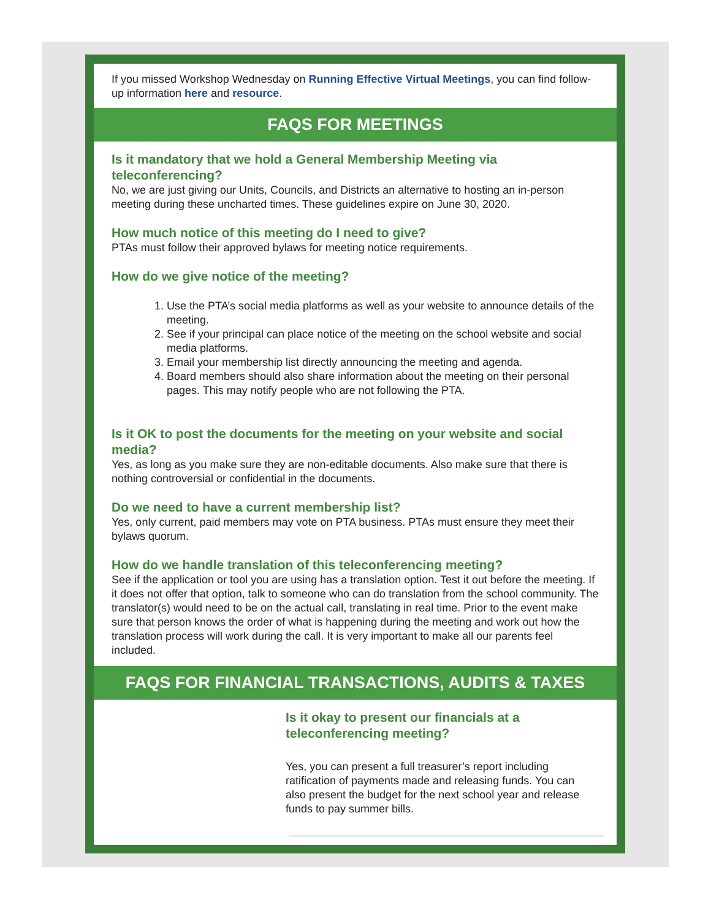If you missed Workshop Wednesday on Running Effective Virtual Meetings, you can find follow-up information here and resource.
FAQS FOR MEETINGS
Is it mandatory that we hold a General Membership Meeting via teleconferencing?
No, we are just giving our Units, Councils, and Districts an alternative to hosting an in-person meeting during these uncharted times. These guidelines expire on June 30, 2020.
How much notice of this meeting do I need to give?
PTAs must follow their approved bylaws for meeting notice requirements.
How do we give notice of the meeting?
1. Use the PTA’s social media platforms as well as your website to announce details of the meeting.
2. See if your principal can place notice of the meeting on the school website and social media platforms.
3. Email your membership list directly announcing the meeting and agenda.
4. Board members should also share information about the meeting on their personal pages. This may notify people who are not following the PTA.
Is it OK to post the documents for the meeting on your website and social media?
Yes, as long as you make sure they are non-editable documents. Also make sure that there is nothing controversial or confidential in the documents.
Do we need to have a current membership list?
Yes, only current, paid members may vote on PTA business. PTAs must ensure they meet their bylaws quorum.
How do we handle translation of this teleconferencing meeting?
See if the application or tool you are using has a translation option. Test it out before the meeting. If it does not offer that option, talk to someone who can do translation from the school community. The translator(s) would need to be on the actual call, translating in real time. Prior to the event make sure that person knows the order of what is happening during the meeting and work out how the translation process will work during the call. It is very important to make all our parents feel included.
FAQS FOR FINANCIAL TRANSACTIONS, AUDITS & TAXES
Is it okay to present our financials at a teleconferencing meeting?
Yes, you can present a full treasurer’s report including ratification of payments made and releasing funds. You can also present the budget for the next school year and release funds to pay summer bills.